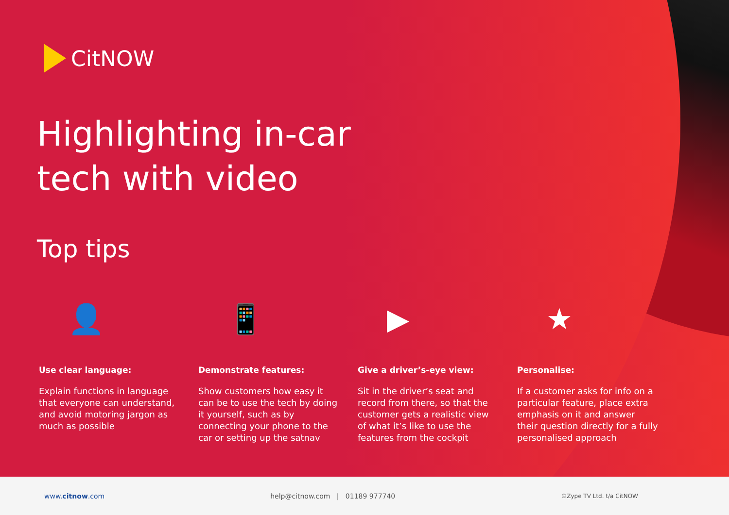CitNOW
Highlighting in-car
tech with video
Top tips
👤
Use clear language:
Explain functions in language that everyone can understand, and avoid motoring jargon as much as possible
📱
Demonstrate features:
Show customers how easy it can be to use the tech by doing it yourself, such as by connecting your phone to the car or setting up the satnav
▶
Give a driver’s-eye view:
Sit in the driver’s seat and record from there, so that the customer gets a realistic view of what it’s like to use the features from the cockpit
★
Personalise:
If a customer asks for info on a particular feature, place extra emphasis on it and answer their question directly for a fully personalised approach
www.citnow.com help@citnow.com | 01189 977740 ©Zype TV Ltd. t/a CitNOW